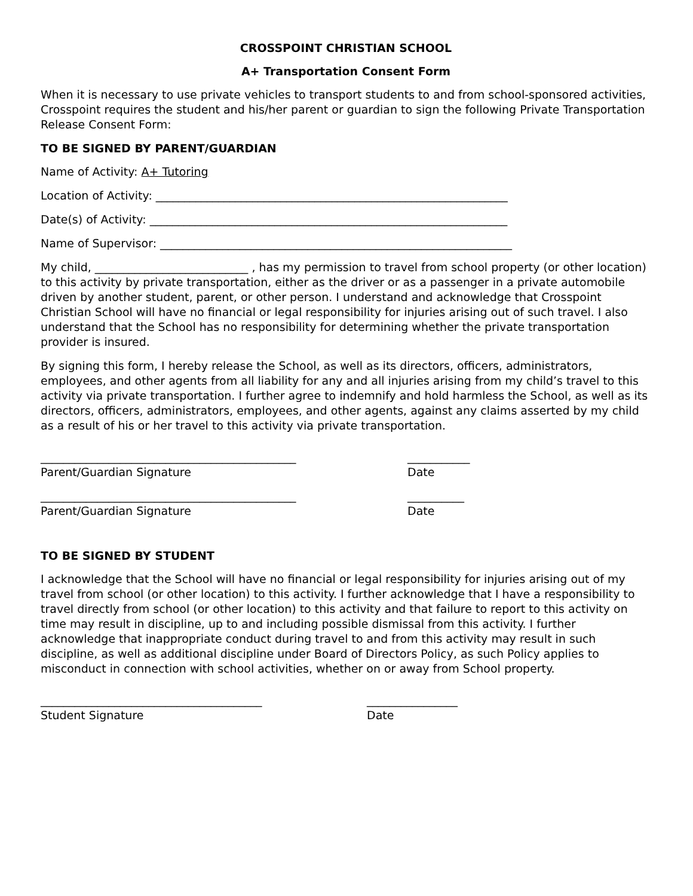CROSSPOINT CHRISTIAN SCHOOL
A+ Transportation Consent Form
When it is necessary to use private vehicles to transport students to and from school-sponsored activities, Crosspoint requires the student and his/her parent or guardian to sign the following Private Transportation Release Consent Form:
TO BE SIGNED BY PARENT/GUARDIAN
Name of Activity: A+ Tutoring
Location of Activity: ______________________________________________________________
Date(s) of Activity: _______________________________________________________________
Name of Supervisor: ______________________________________________________________
My child, ___________________________ , has my permission to travel from school property (or other location) to this activity by private transportation, either as the driver or as a passenger in a private automobile driven by another student, parent, or other person. I understand and acknowledge that Crosspoint Christian School will have no financial or legal responsibility for injuries arising out of such travel. I also understand that the School has no responsibility for determining whether the private transportation provider is insured.
By signing this form, I hereby release the School, as well as its directors, officers, administrators, employees, and other agents from all liability for any and all injuries arising from my child’s travel to this activity via private transportation. I further agree to indemnify and hold harmless the School, as well as its directors, officers, administrators, employees, and other agents, against any claims asserted by my child as a result of his or her travel to this activity via private transportation.
_____________________________________________
Parent/Guardian Signature
___________
Date
_____________________________________________
Parent/Guardian Signature
__________
Date
TO BE SIGNED BY STUDENT
I acknowledge that the School will have no financial or legal responsibility for injuries arising out of my travel from school (or other location) to this activity. I further acknowledge that I have a responsibility to travel directly from school (or other location) to this activity and that failure to report to this activity on time may result in discipline, up to and including possible dismissal from this activity. I further acknowledge that inappropriate conduct during travel to and from this activity may result in such discipline, as well as additional discipline under Board of Directors Policy, as such Policy applies to misconduct in connection with school activities, whether on or away from School property.
_______________________________________
Student Signature
________________
Date